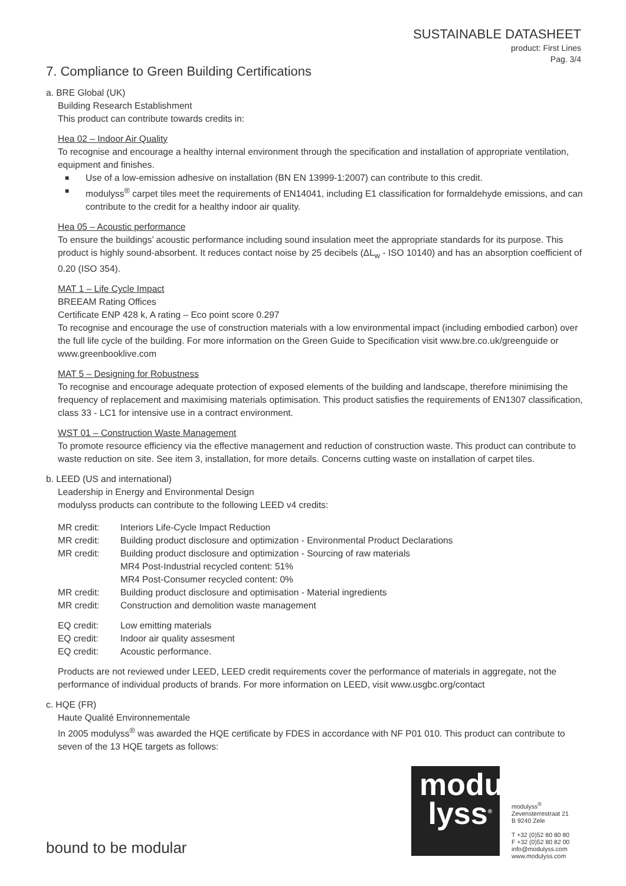SUSTAINABLE DATASHEET
product: First Lines
Pag. 3/4
7. Compliance to Green Building Certifications
a. BRE Global (UK)
Building Research Establishment
This product can contribute towards credits in:
Hea 02 – Indoor Air Quality
To recognise and encourage a healthy internal environment through the specification and installation of appropriate ventilation, equipment and finishes.
■ Use of a low-emission adhesive on installation (BN EN 13999-1:2007) can contribute to this credit.
■ modulyss<sup>®</sup> carpet tiles meet the requirements of EN14041, including E1 classification for formaldehyde emissions, and can contribute to the credit for a healthy indoor air quality.
Hea 05 – Acoustic performance
To ensure the buildings’ acoustic performance including sound insulation meet the appropriate standards for its purpose. This product is highly sound-absorbent. It reduces contact noise by 25 decibels (ΔL<sub>w</sub> - ISO 10140) and has an absorption coefficient of 0.20 (ISO 354).
MAT 1 – Life Cycle Impact
BREEAM Rating Offices
Certificate ENP 428 k, A rating – Eco point score 0.297
To recognise and encourage the use of construction materials with a low environmental impact (including embodied carbon) over the full life cycle of the building. For more information on the Green Guide to Specification visit www.bre.co.uk/greenguide or www.greenbooklive.com
MAT 5 – Designing for Robustness
To recognise and encourage adequate protection of exposed elements of the building and landscape, therefore minimising the frequency of replacement and maximising materials optimisation. This product satisfies the requirements of EN1307 classification, class 33 - LC1 for intensive use in a contract environment.
WST 01 – Construction Waste Management
To promote resource efficiency via the effective management and reduction of construction waste. This product can contribute to waste reduction on site. See item 3, installation, for more details. Concerns cutting waste on installation of carpet tiles.
b. LEED (US and international)
Leadership in Energy and Environmental Design
modulyss products can contribute to the following LEED v4 credits:
| MR credit: | Interiors Life-Cycle Impact Reduction |
| MR credit: | Building product disclosure and optimization - Environmental Product Declarations |
| MR credit: | Building product disclosure and optimization - Sourcing of raw materials MR4 Post-Industrial recycled content: 51% MR4 Post-Consumer recycled content: 0% |
| MR credit: | Building product disclosure and optimisation - Material ingredients |
| MR credit: | Construction and demolition waste management |
| EQ credit: | Low emitting materials |
| EQ credit: | Indoor air quality assesment |
| EQ credit: | Acoustic performance. |
Products are not reviewed under LEED, LEED credit requirements cover the performance of materials in aggregate, not the performance of individual products of brands. For more information on LEED, visit www.usgbc.org/contact
c. HQE (FR)
Haute Qualité Environnementale
In 2005 modulyss<sup>®</sup> was awarded the HQE certificate by FDES in accordance with NF P01 010. This product can contribute to seven of the 13 HQE targets as follows:
modu
lyss<sup>®</sup>
modulyss<sup>®</sup>
Zevensterrestraat 21
B 9240 Zele
T +32 (0)52 80 80 80
F +32 (0)52 80 82 00
info@modulyss.com
www.modulyss.com
bound to be modular